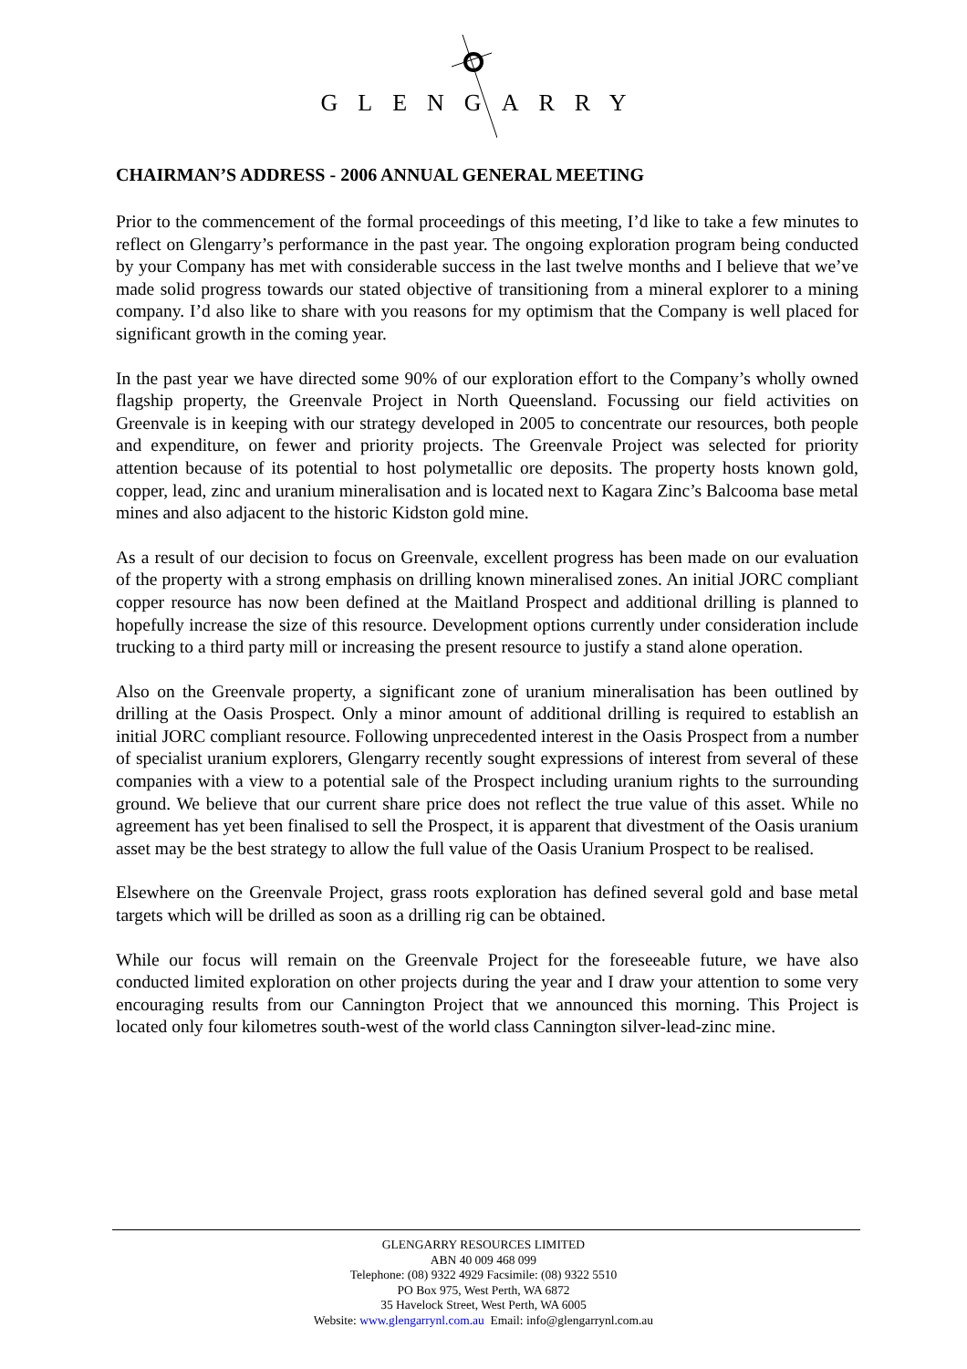GLENGARRY
CHAIRMAN’S ADDRESS - 2006 ANNUAL GENERAL MEETING
Prior to the commencement of the formal proceedings of this meeting, I’d like to take a few minutes to reflect on Glengarry’s performance in the past year. The ongoing exploration program being conducted by your Company has met with considerable success in the last twelve months and I believe that we’ve made solid progress towards our stated objective of transitioning from a mineral explorer to a mining company. I’d also like to share with you reasons for my optimism that the Company is well placed for significant growth in the coming year.
In the past year we have directed some 90% of our exploration effort to the Company’s wholly owned flagship property, the Greenvale Project in North Queensland. Focussing our field activities on Greenvale is in keeping with our strategy developed in 2005 to concentrate our resources, both people and expenditure, on fewer and priority projects. The Greenvale Project was selected for priority attention because of its potential to host polymetallic ore deposits. The property hosts known gold, copper, lead, zinc and uranium mineralisation and is located next to Kagara Zinc’s Balcooma base metal mines and also adjacent to the historic Kidston gold mine.
As a result of our decision to focus on Greenvale, excellent progress has been made on our evaluation of the property with a strong emphasis on drilling known mineralised zones. An initial JORC compliant copper resource has now been defined at the Maitland Prospect and additional drilling is planned to hopefully increase the size of this resource. Development options currently under consideration include trucking to a third party mill or increasing the present resource to justify a stand alone operation.
Also on the Greenvale property, a significant zone of uranium mineralisation has been outlined by drilling at the Oasis Prospect. Only a minor amount of additional drilling is required to establish an initial JORC compliant resource. Following unprecedented interest in the Oasis Prospect from a number of specialist uranium explorers, Glengarry recently sought expressions of interest from several of these companies with a view to a potential sale of the Prospect including uranium rights to the surrounding ground. We believe that our current share price does not reflect the true value of this asset. While no agreement has yet been finalised to sell the Prospect, it is apparent that divestment of the Oasis uranium asset may be the best strategy to allow the full value of the Oasis Uranium Prospect to be realised.
Elsewhere on the Greenvale Project, grass roots exploration has defined several gold and base metal targets which will be drilled as soon as a drilling rig can be obtained.
While our focus will remain on the Greenvale Project for the foreseeable future, we have also conducted limited exploration on other projects during the year and I draw your attention to some very encouraging results from our Cannington Project that we announced this morning. This Project is located only four kilometres south-west of the world class Cannington silver-lead-zinc mine.
GLENGARRY RESOURCES LIMITED
ABN 40 009 468 099
Telephone: (08) 9322 4929 Facsimile: (08) 9322 5510
PO Box 975, West Perth, WA 6872
35 Havelock Street, West Perth, WA 6005
Website: www.glengarrynl.com.au Email: info@glengarrynl.com.au